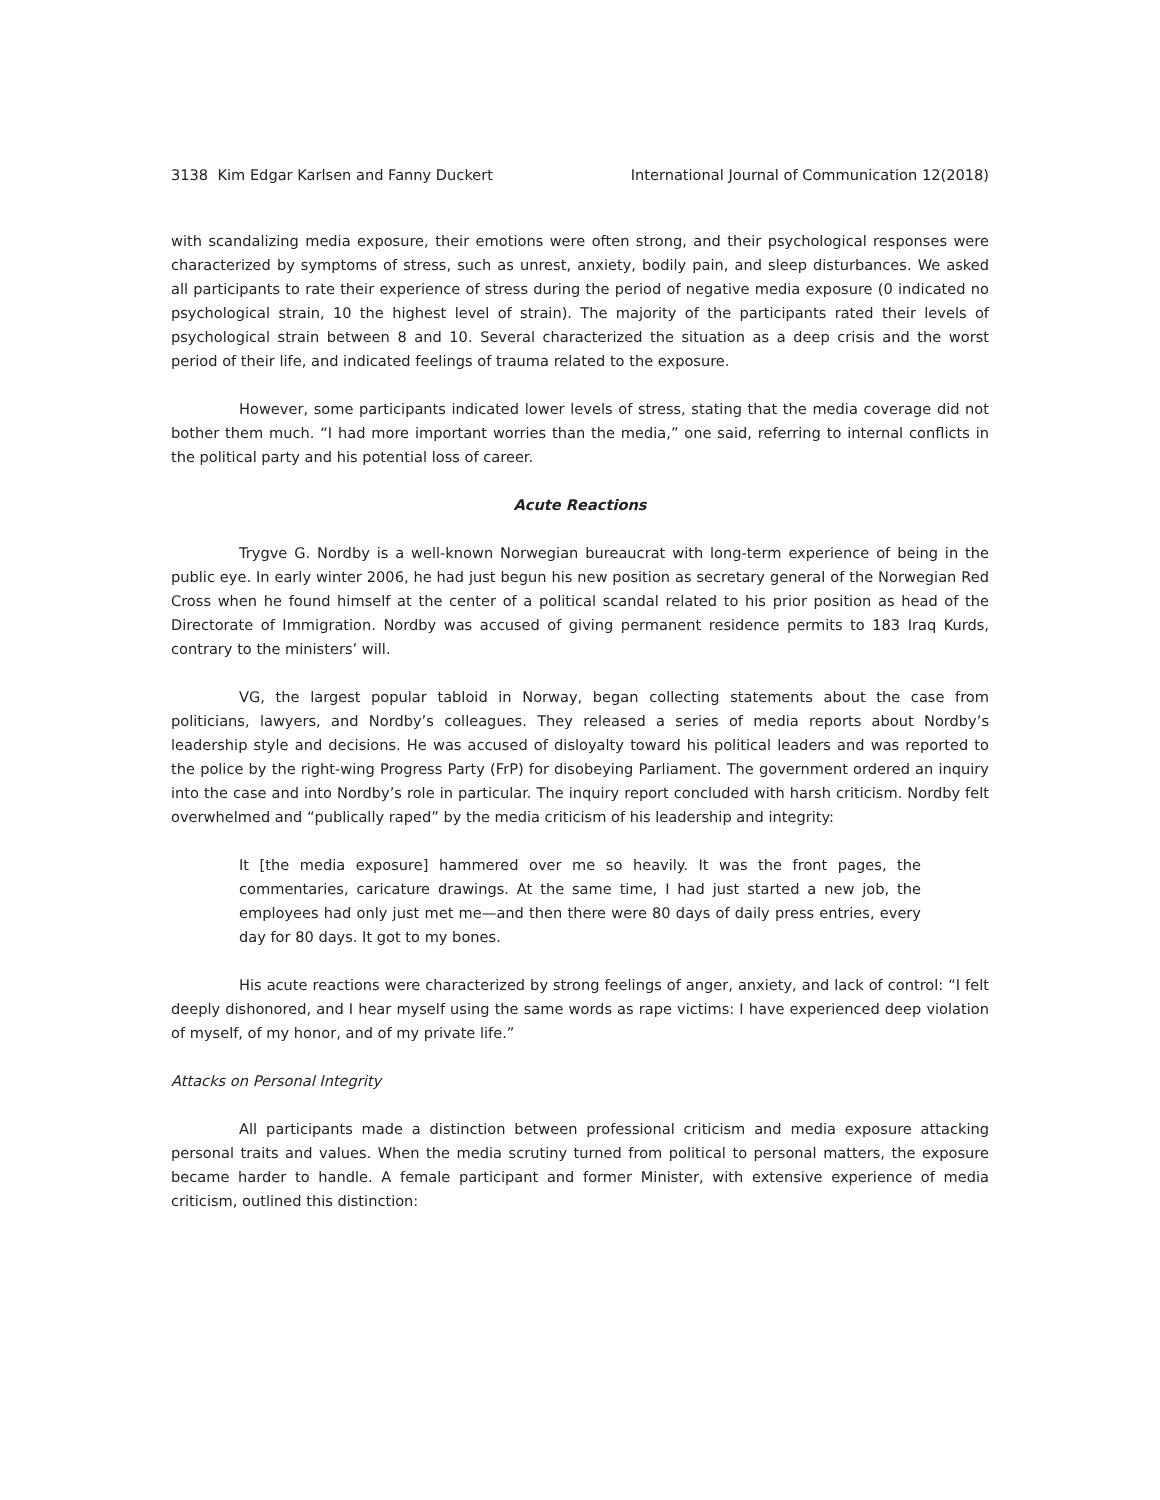3138 Kim Edgar Karlsen and Fanny Duckert International Journal of Communication 12(2018)
with scandalizing media exposure, their emotions were often strong, and their psychological responses were characterized by symptoms of stress, such as unrest, anxiety, bodily pain, and sleep disturbances. We asked all participants to rate their experience of stress during the period of negative media exposure (0 indicated no psychological strain, 10 the highest level of strain). The majority of the participants rated their levels of psychological strain between 8 and 10. Several characterized the situation as a deep crisis and the worst period of their life, and indicated feelings of trauma related to the exposure.
However, some participants indicated lower levels of stress, stating that the media coverage did not bother them much. “I had more important worries than the media,” one said, referring to internal conflicts in the political party and his potential loss of career.
Acute Reactions
Trygve G. Nordby is a well-known Norwegian bureaucrat with long-term experience of being in the public eye. In early winter 2006, he had just begun his new position as secretary general of the Norwegian Red Cross when he found himself at the center of a political scandal related to his prior position as head of the Directorate of Immigration. Nordby was accused of giving permanent residence permits to 183 Iraq Kurds, contrary to the ministers’ will.
VG, the largest popular tabloid in Norway, began collecting statements about the case from politicians, lawyers, and Nordby’s colleagues. They released a series of media reports about Nordby’s leadership style and decisions. He was accused of disloyalty toward his political leaders and was reported to the police by the right-wing Progress Party (FrP) for disobeying Parliament. The government ordered an inquiry into the case and into Nordby’s role in particular. The inquiry report concluded with harsh criticism. Nordby felt overwhelmed and “publically raped” by the media criticism of his leadership and integrity:
It [the media exposure] hammered over me so heavily. It was the front pages, the commentaries, caricature drawings. At the same time, I had just started a new job, the employees had only just met me—and then there were 80 days of daily press entries, every day for 80 days. It got to my bones.
His acute reactions were characterized by strong feelings of anger, anxiety, and lack of control: “I felt deeply dishonored, and I hear myself using the same words as rape victims: I have experienced deep violation of myself, of my honor, and of my private life.”
Attacks on Personal Integrity
All participants made a distinction between professional criticism and media exposure attacking personal traits and values. When the media scrutiny turned from political to personal matters, the exposure became harder to handle. A female participant and former Minister, with extensive experience of media criticism, outlined this distinction: